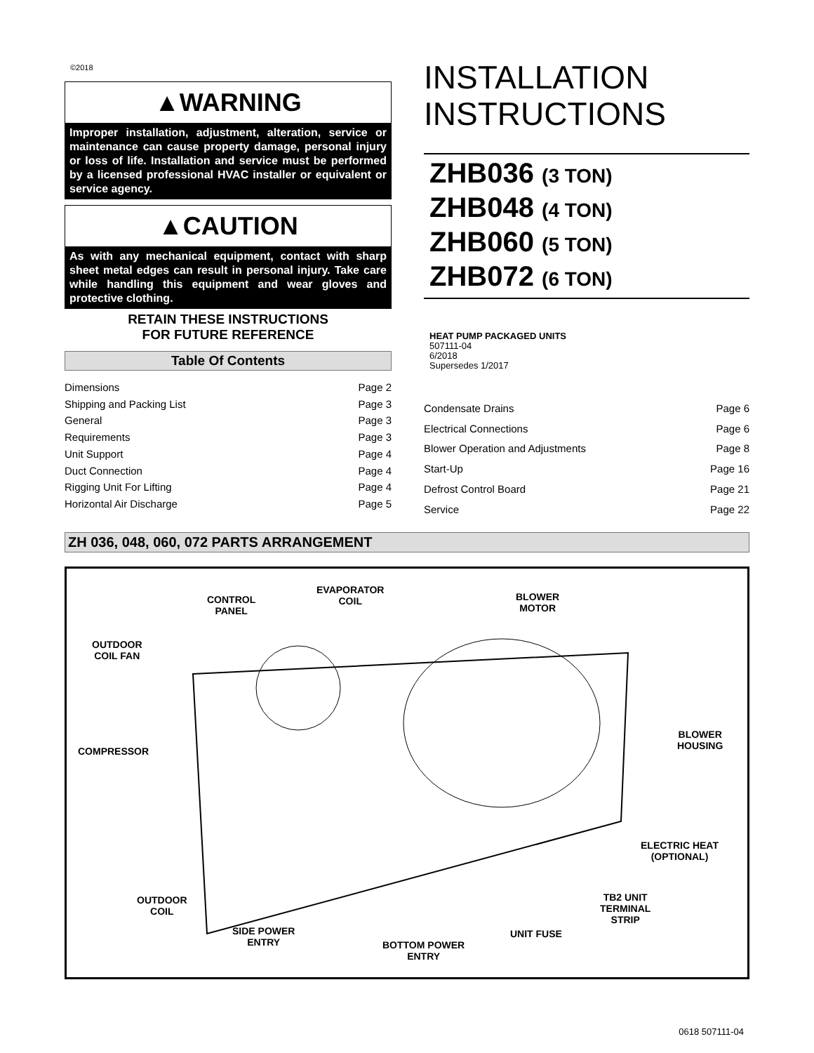©2018
▲WARNING
Improper installation, adjustment, alteration, service or maintenance can cause property damage, personal injury or loss of life. Installation and service must be performed by a licensed professional HVAC installer or equivalent or service agency.
▲CAUTION
As with any mechanical equipment, contact with sharp sheet metal edges can result in personal injury. Take care while handling this equipment and wear gloves and protective clothing.
RETAIN THESE INSTRUCTIONS
FOR FUTURE REFERENCE
Table Of Contents
Dimensions Page 2
Shipping and Packing List Page 3
General Page 3
Requirements Page 3
Unit Support Page 4
Duct Connection Page 4
Rigging Unit For Lifting Page 4
Horizontal Air Discharge Page 5
INSTALLATION
INSTRUCTIONS
ZHB036 (3 TON)
ZHB048 (4 TON)
ZHB060 (5 TON)
ZHB072 (6 TON)
HEAT PUMP PACKAGED UNITS
507111-04
6/2018
Supersedes 1/2017
Condensate Drains Page 6
Electrical Connections Page 6
Blower Operation and Adjustments Page 8
Start-Up Page 16
Defrost Control Board Page 21
Service Page 22
ZH 036, 048, 060, 072 PARTS ARRANGEMENT
CONTROL
PANEL
EVAPORATOR
COIL
BLOWER
MOTOR
OUTDOOR
COIL FAN
COMPRESSOR
BLOWER
HOUSING
ELECTRIC HEAT
(OPTIONAL)
TB2 UNIT
TERMINAL
STRIP
OUTDOOR
COIL
SIDE POWER
ENTRY
UNIT FUSE
BOTTOM POWER
ENTRY
0618 507111-04